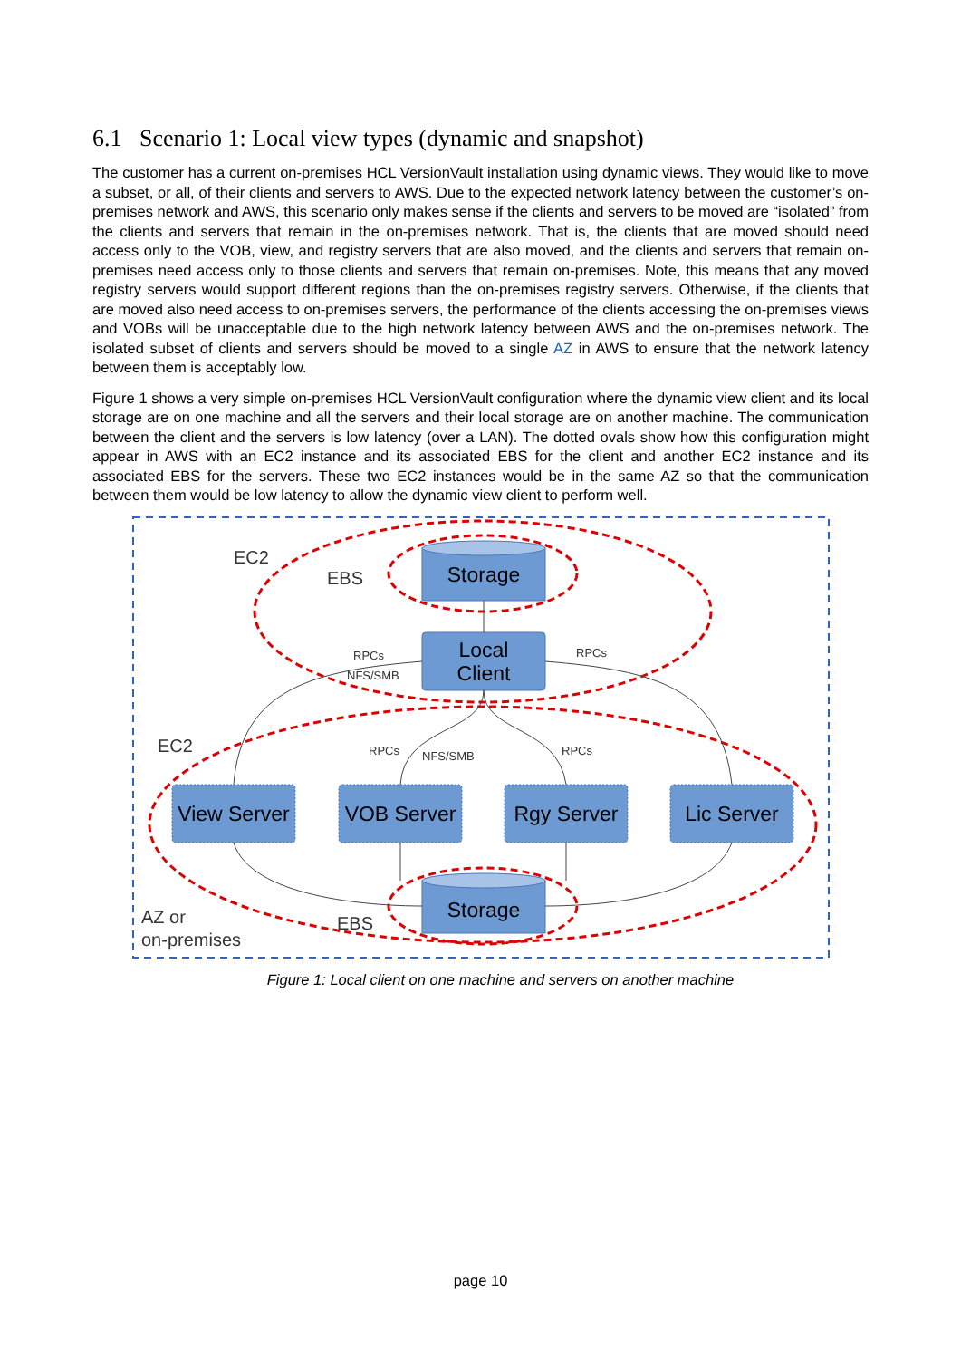6.1 Scenario 1: Local view types (dynamic and snapshot)
The customer has a current on-premises HCL VersionVault installation using dynamic views. They would like to move a subset, or all, of their clients and servers to AWS. Due to the expected network latency between the customer’s on-premises network and AWS, this scenario only makes sense if the clients and servers to be moved are “isolated” from the clients and servers that remain in the on-premises network. That is, the clients that are moved should need access only to the VOB, view, and registry servers that are also moved, and the clients and servers that remain on-premises need access only to those clients and servers that remain on-premises. Note, this means that any moved registry servers would support different regions than the on-premises registry servers. Otherwise, if the clients that are moved also need access to on-premises servers, the performance of the clients accessing the on-premises views and VOBs will be unacceptable due to the high network latency between AWS and the on-premises network. The isolated subset of clients and servers should be moved to a single AZ in AWS to ensure that the network latency between them is acceptably low.
Figure 1 shows a very simple on-premises HCL VersionVault configuration where the dynamic view client and its local storage are on one machine and all the servers and their local storage are on another machine. The communication between the client and the servers is low latency (over a LAN). The dotted ovals show how this configuration might appear in AWS with an EC2 instance and its associated EBS for the client and another EC2 instance and its associated EBS for the servers. These two EC2 instances would be in the same AZ so that the communication between them would be low latency to allow the dynamic view client to perform well.
Storage
Local
Client
Storage
View Server
VOB Server
Rgy Server
Lic Server
EC2
EBS
EC2
EBS
AZ or
on-premises
RPCs
NFS/SMB
RPCs
RPCs
NFS/SMB
RPCs
Figure 1: Local client on one machine and servers on another machine
page 10